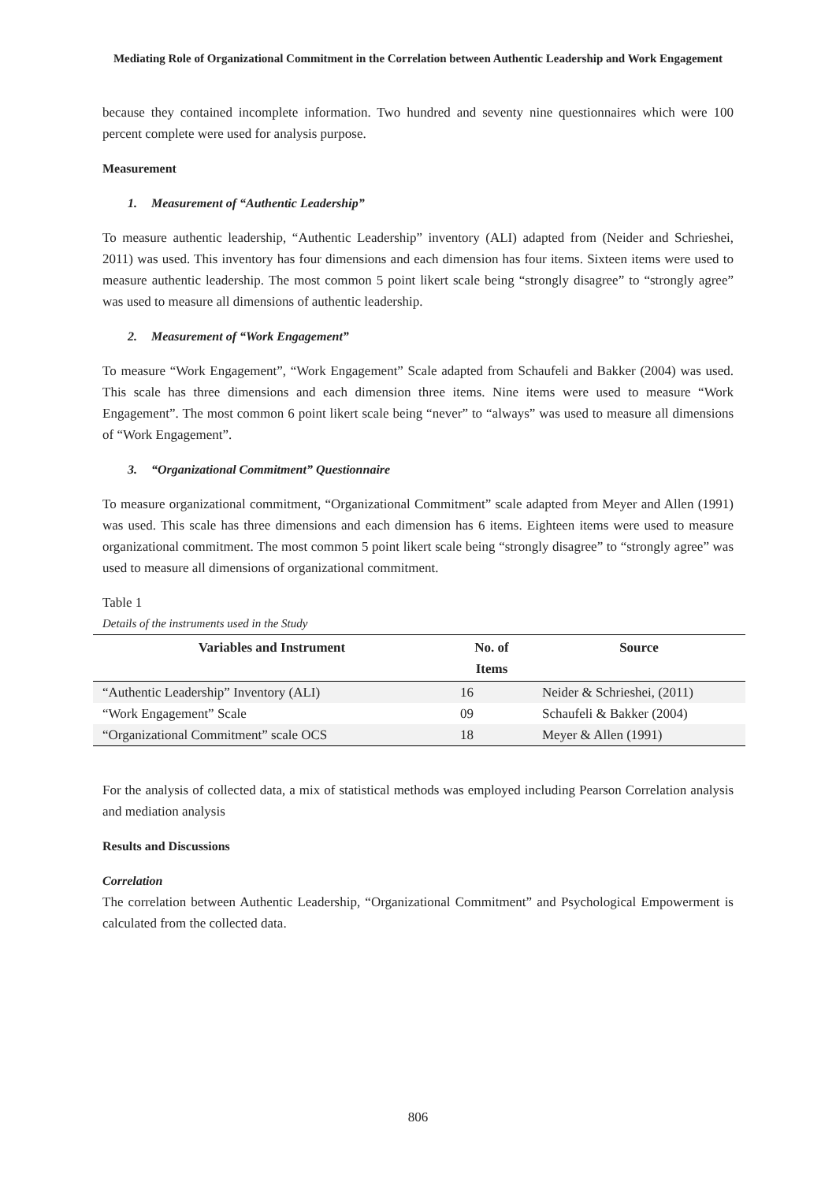Mediating Role of Organizational Commitment in the Correlation between Authentic Leadership and Work Engagement
because they contained incomplete information. Two hundred and seventy nine questionnaires which were 100 percent complete were used for analysis purpose.
Measurement
1. Measurement of “Authentic Leadership”
To measure authentic leadership, “Authentic Leadership” inventory (ALI) adapted from (Neider and Schrieshei, 2011) was used. This inventory has four dimensions and each dimension has four items. Sixteen items were used to measure authentic leadership. The most common 5 point likert scale being “strongly disagree” to “strongly agree” was used to measure all dimensions of authentic leadership.
2. Measurement of “Work Engagement”
To measure “Work Engagement”, “Work Engagement” Scale adapted from Schaufeli and Bakker (2004) was used. This scale has three dimensions and each dimension three items. Nine items were used to measure “Work Engagement”. The most common 6 point likert scale being “never” to “always” was used to measure all dimensions of “Work Engagement”.
3. “Organizational Commitment” Questionnaire
To measure organizational commitment, “Organizational Commitment” scale adapted from Meyer and Allen (1991) was used. This scale has three dimensions and each dimension has 6 items. Eighteen items were used to measure organizational commitment. The most common 5 point likert scale being “strongly disagree” to “strongly agree” was used to measure all dimensions of organizational commitment.
Table 1
Details of the instruments used in the Study
| Variables and Instrument | No. of Items | Source |
| --- | --- | --- |
| “Authentic Leadership” Inventory (ALI) | 16 | Neider & Schrieshei, (2011) |
| “Work Engagement” Scale | 09 | Schaufeli & Bakker (2004) |
| “Organizational Commitment” scale OCS | 18 | Meyer & Allen (1991) |
For the analysis of collected data, a mix of statistical methods was employed including Pearson Correlation analysis and mediation analysis
Results and Discussions
Correlation
The correlation between Authentic Leadership, “Organizational Commitment” and Psychological Empowerment is calculated from the collected data.
806